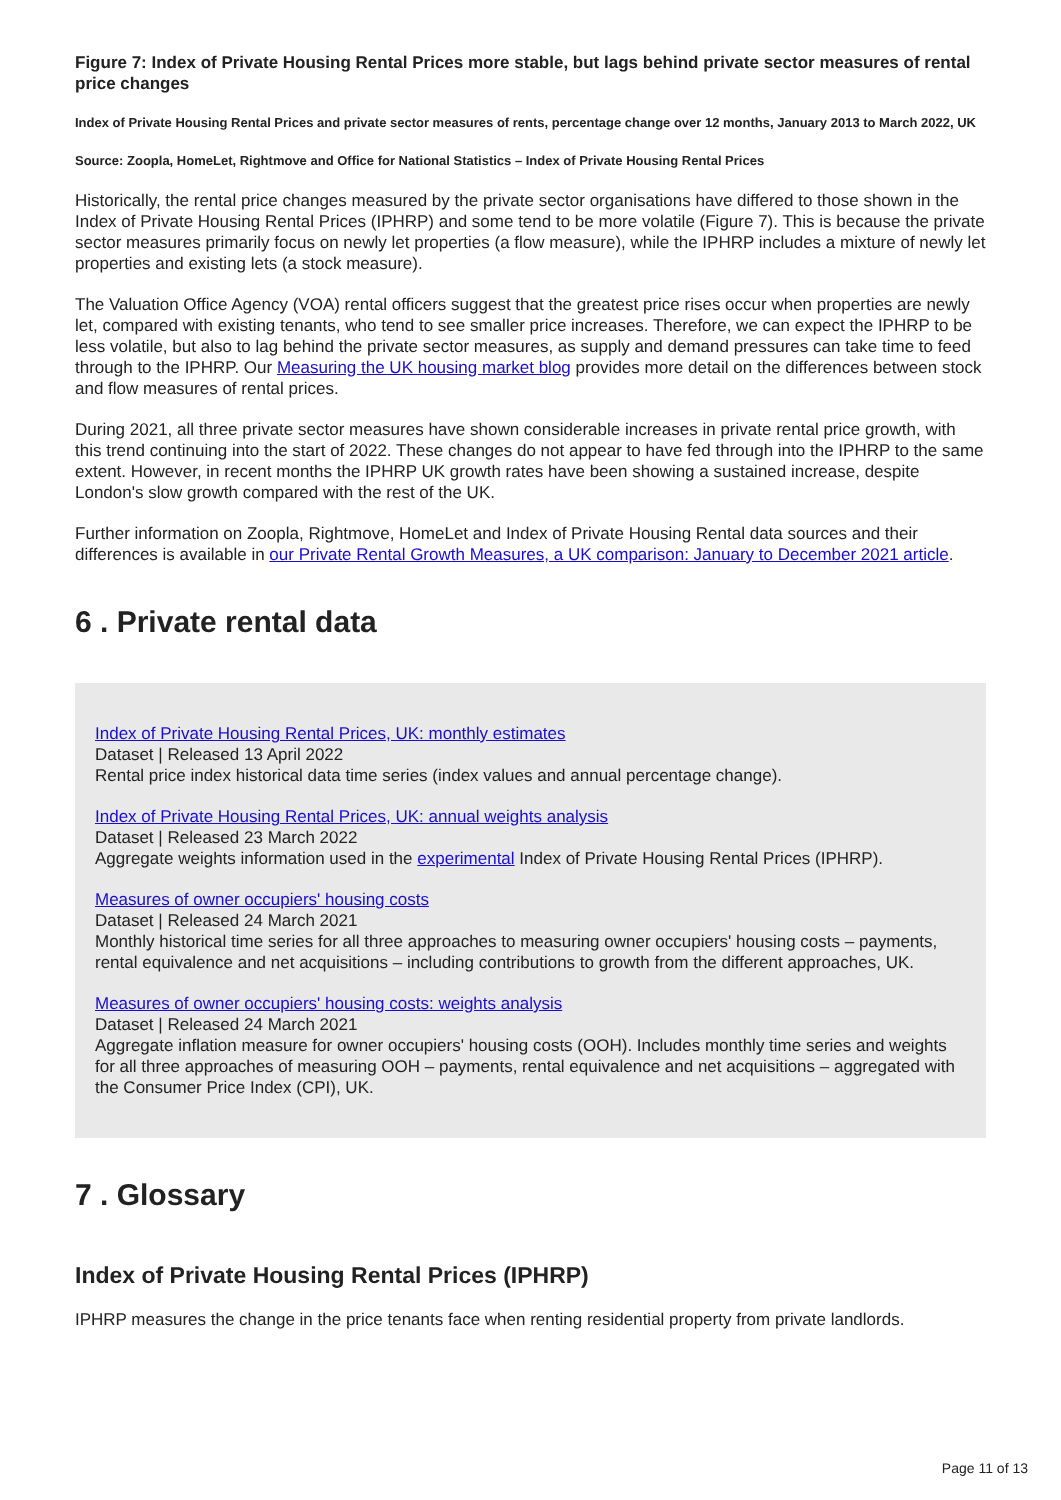Figure 7: Index of Private Housing Rental Prices more stable, but lags behind private sector measures of rental price changes
Index of Private Housing Rental Prices and private sector measures of rents, percentage change over 12 months, January 2013 to March 2022, UK
Source: Zoopla, HomeLet, Rightmove and Office for National Statistics – Index of Private Housing Rental Prices
Historically, the rental price changes measured by the private sector organisations have differed to those shown in the Index of Private Housing Rental Prices (IPHRP) and some tend to be more volatile (Figure 7). This is because the private sector measures primarily focus on newly let properties (a flow measure), while the IPHRP includes a mixture of newly let properties and existing lets (a stock measure).
The Valuation Office Agency (VOA) rental officers suggest that the greatest price rises occur when properties are newly let, compared with existing tenants, who tend to see smaller price increases. Therefore, we can expect the IPHRP to be less volatile, but also to lag behind the private sector measures, as supply and demand pressures can take time to feed through to the IPHRP. Our Measuring the UK housing market blog provides more detail on the differences between stock and flow measures of rental prices.
During 2021, all three private sector measures have shown considerable increases in private rental price growth, with this trend continuing into the start of 2022. These changes do not appear to have fed through into the IPHRP to the same extent. However, in recent months the IPHRP UK growth rates have been showing a sustained increase, despite London's slow growth compared with the rest of the UK.
Further information on Zoopla, Rightmove, HomeLet and Index of Private Housing Rental data sources and their differences is available in our Private Rental Growth Measures, a UK comparison: January to December 2021 article.
6 . Private rental data
Index of Private Housing Rental Prices, UK: monthly estimates
Dataset | Released 13 April 2022
Rental price index historical data time series (index values and annual percentage change).
Index of Private Housing Rental Prices, UK: annual weights analysis
Dataset | Released 23 March 2022
Aggregate weights information used in the experimental Index of Private Housing Rental Prices (IPHRP).
Measures of owner occupiers' housing costs
Dataset | Released 24 March 2021
Monthly historical time series for all three approaches to measuring owner occupiers' housing costs – payments, rental equivalence and net acquisitions – including contributions to growth from the different approaches, UK.
Measures of owner occupiers' housing costs: weights analysis
Dataset | Released 24 March 2021
Aggregate inflation measure for owner occupiers' housing costs (OOH). Includes monthly time series and weights for all three approaches of measuring OOH – payments, rental equivalence and net acquisitions – aggregated with the Consumer Price Index (CPI), UK.
7 . Glossary
Index of Private Housing Rental Prices (IPHRP)
IPHRP measures the change in the price tenants face when renting residential property from private landlords.
Page 11 of 13